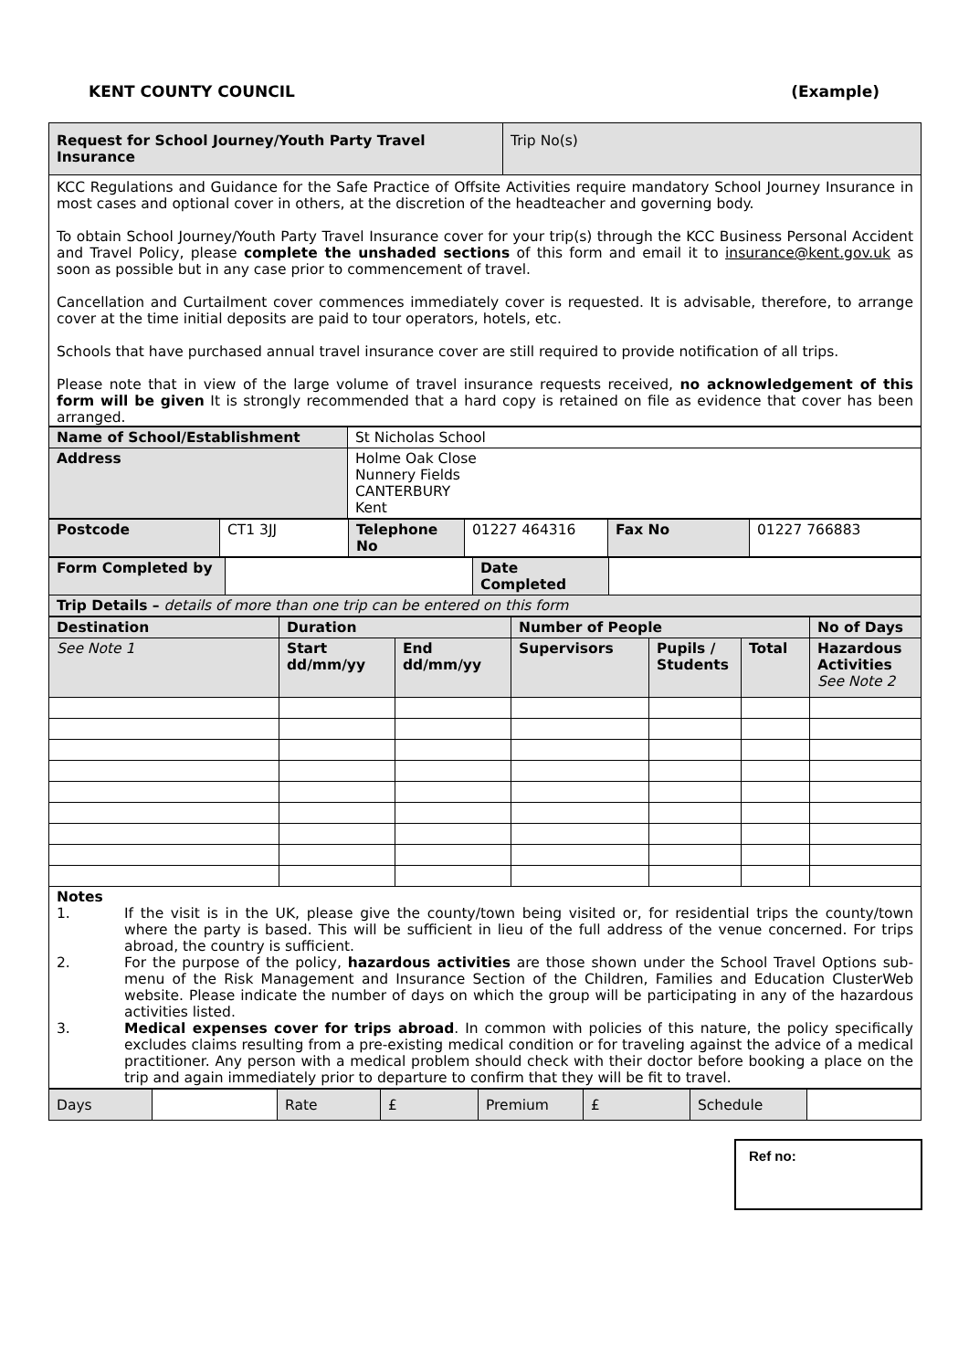KENT COUNTY COUNCIL (Example)
| Request for School Journey/Youth Party Travel Insurance | Trip No(s) |
| KCC Regulations and Guidance for the Safe Practice of Offsite Activities require mandatory School Journey Insurance in most cases and optional cover in others, at the discretion of the headteacher and governing body. To obtain School Journey/Youth Party Travel Insurance cover for your trip(s) through the KCC Business Personal Accident and Travel Policy, please complete the unshaded sections of this form and email it to insurance@kent.gov.uk as soon as possible but in any case prior to commencement of travel. Cancellation and Curtailment cover commences immediately cover is requested. It is advisable, therefore, to arrange cover at the time initial deposits are paid to tour operators, hotels, etc. Schools that have purchased annual travel insurance cover are still required to provide notification of all trips. Please note that in view of the large volume of travel insurance requests received, no acknowledgement of this form will be given It is strongly recommended that a hard copy is retained on file as evidence that cover has been arranged. | |
| Name of School/Establishment | St Nicholas School |
| Address | Holme Oak Close Nunnery Fields CANTERBURY Kent |
| Postcode | CT1 3JJ | Telephone No | 01227 464316 | Fax No | 01227 766883 |
| Form Completed by | | Date Completed | |
| Trip Details – details of more than one trip can be entered on this form | | | |
| Destination | Duration | | Number of People | | | No of Days |
| See Note 1 | Start dd/mm/yy | End dd/mm/yy | Supervisors | Pupils / Students | Total | Hazardous Activities See Note 2 |
| Notes 1. If the visit is in the UK, please give the county/town being visited or, for residential trips the county/town where the party is based. This will be sufficient in lieu of the full address of the venue concerned. For trips abroad, the country is sufficient. 2. For the purpose of the policy, hazardous activities are those shown under the School Travel Options sub-menu of the Risk Management and Insurance Section of the Children, Families and Education ClusterWeb website. Please indicate the number of days on which the group will be participating in any of the hazardous activities listed. 3. Medical expenses cover for trips abroad . In common with policies of this nature, the policy specifically excludes claims resulting from a pre-existing medical condition or for traveling against the advice of a medical practitioner. Any person with a medical problem should check with their doctor before booking a place on the trip and again immediately prior to departure to confirm that they will be fit to travel. | | | | | | |
| Days | | Rate | £ | Premium | £ | Schedule | |
Ref no: